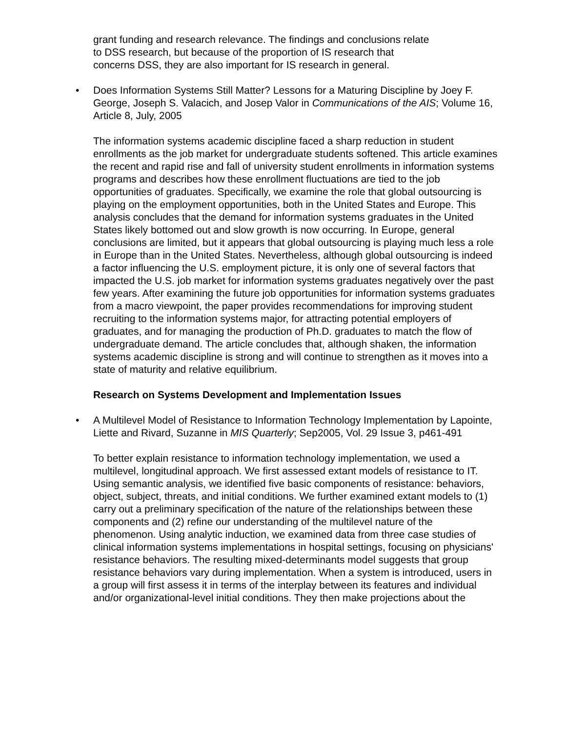grant funding and research relevance. The findings and conclusions relate
to DSS research, but because of the proportion of IS research that
concerns DSS, they are also important for IS research in general.
• Does Information Systems Still Matter? Lessons for a Maturing Discipline by Joey F. George, Joseph S. Valacich, and Josep Valor in Communications of the AIS; Volume 16, Article 8, July, 2005
The information systems academic discipline faced a sharp reduction in student enrollments as the job market for undergraduate students softened. This article examines the recent and rapid rise and fall of university student enrollments in information systems programs and describes how these enrollment fluctuations are tied to the job opportunities of graduates. Specifically, we examine the role that global outsourcing is playing on the employment opportunities, both in the United States and Europe. This analysis concludes that the demand for information systems graduates in the United States likely bottomed out and slow growth is now occurring. In Europe, general conclusions are limited, but it appears that global outsourcing is playing much less a role in Europe than in the United States. Nevertheless, although global outsourcing is indeed a factor influencing the U.S. employment picture, it is only one of several factors that impacted the U.S. job market for information systems graduates negatively over the past few years. After examining the future job opportunities for information systems graduates from a macro viewpoint, the paper provides recommendations for improving student recruiting to the information systems major, for attracting potential employers of graduates, and for managing the production of Ph.D. graduates to match the flow of undergraduate demand. The article concludes that, although shaken, the information systems academic discipline is strong and will continue to strengthen as it moves into a state of maturity and relative equilibrium.
Research on Systems Development and Implementation Issues
• A Multilevel Model of Resistance to Information Technology Implementation by Lapointe, Liette and Rivard, Suzanne in MIS Quarterly; Sep2005, Vol. 29 Issue 3, p461-491
To better explain resistance to information technology implementation, we used a multilevel, longitudinal approach. We first assessed extant models of resistance to IT. Using semantic analysis, we identified five basic components of resistance: behaviors, object, subject, threats, and initial conditions. We further examined extant models to (1) carry out a preliminary specification of the nature of the relationships between these components and (2) refine our understanding of the multilevel nature of the phenomenon. Using analytic induction, we examined data from three case studies of clinical information systems implementations in hospital settings, focusing on physicians' resistance behaviors. The resulting mixed-determinants model suggests that group resistance behaviors vary during implementation. When a system is introduced, users in a group will first assess it in terms of the interplay between its features and individual and/or organizational-level initial conditions. They then make projections about the